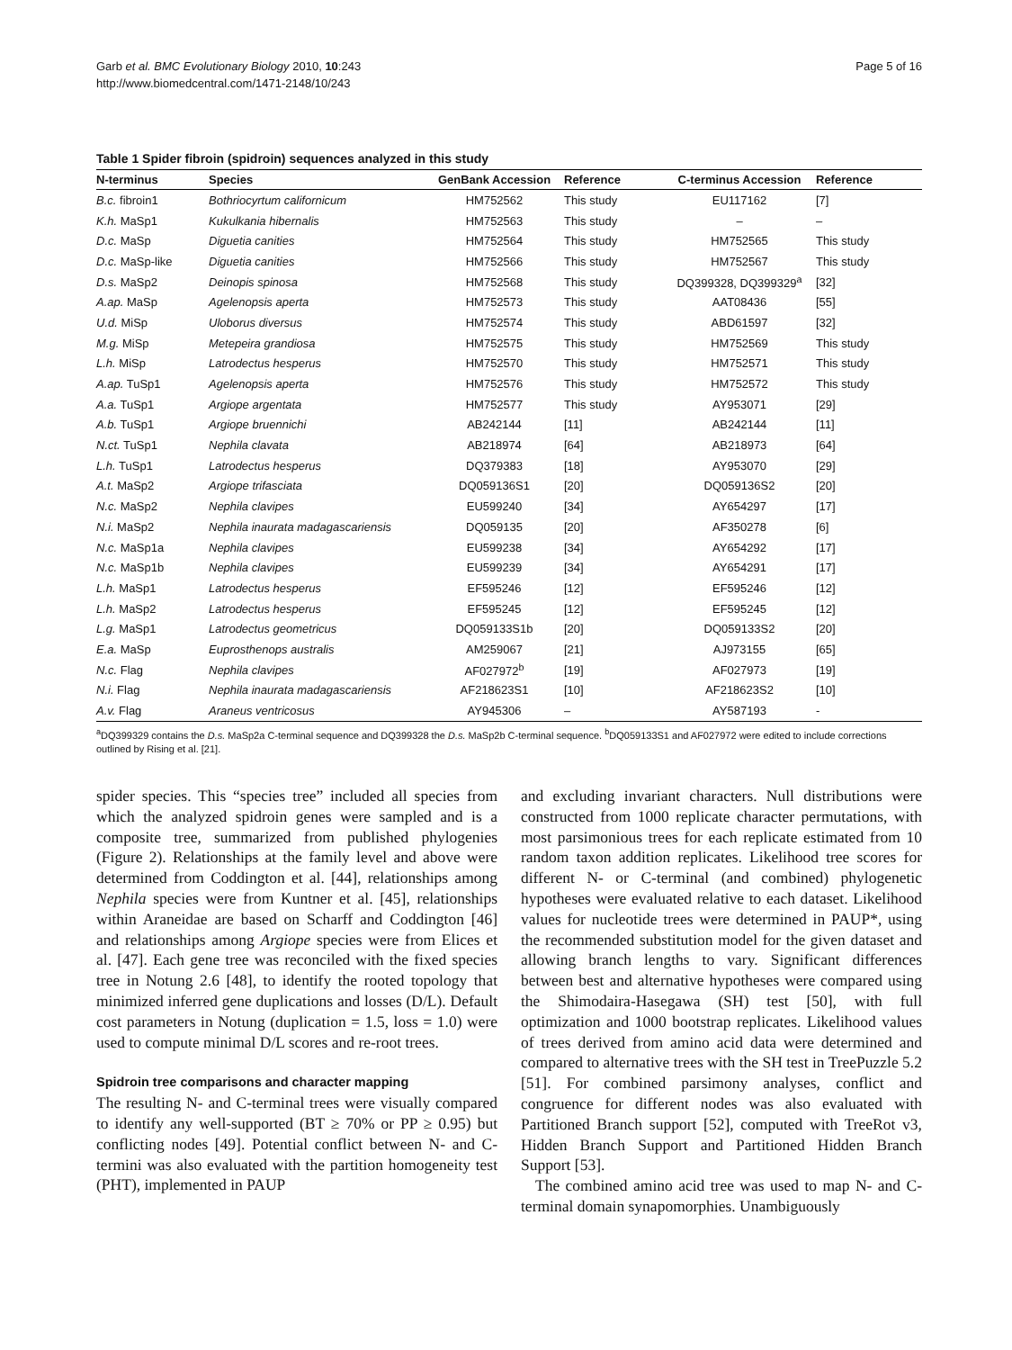Page 5 of 16 Garb et al. BMC Evolutionary Biology 2010, 10:243
http://www.biomedcentral.com/1471-2148/10/243
Table 1 Spider fibroin (spidroin) sequences analyzed in this study
| N-terminus | Species | GenBank Accession | Reference | C-terminus Accession | Reference |
| --- | --- | --- | --- | --- | --- |
| B.c. fibroin1 | Bothriocyrtum californicum | HM752562 | This study | EU117162 | [7] |
| K.h. MaSp1 | Kukulkania hibernalis | HM752563 | This study | – | – |
| D.c. MaSp | Diguetia canities | HM752564 | This study | HM752565 | This study |
| D.c. MaSp-like | Diguetia canities | HM752566 | This study | HM752567 | This study |
| D.s. MaSp2 | Deinopis spinosa | HM752568 | This study | DQ399328, DQ399329<sup>a</sup> | [32] |
| A.ap. MaSp | Agelenopsis aperta | HM752573 | This study | AAT08436 | [55] |
| U.d. MiSp | Uloborus diversus | HM752574 | This study | ABD61597 | [32] |
| M.g. MiSp | Metepeira grandiosa | HM752575 | This study | HM752569 | This study |
| L.h. MiSp | Latrodectus hesperus | HM752570 | This study | HM752571 | This study |
| A.ap. TuSp1 | Agelenopsis aperta | HM752576 | This study | HM752572 | This study |
| A.a. TuSp1 | Argiope argentata | HM752577 | This study | AY953071 | [29] |
| A.b. TuSp1 | Argiope bruennichi | AB242144 | [11] | AB242144 | [11] |
| N.ct. TuSp1 | Nephila clavata | AB218974 | [64] | AB218973 | [64] |
| L.h. TuSp1 | Latrodectus hesperus | DQ379383 | [18] | AY953070 | [29] |
| A.t. MaSp2 | Argiope trifasciata | DQ059136S1 | [20] | DQ059136S2 | [20] |
| N.c. MaSp2 | Nephila clavipes | EU599240 | [34] | AY654297 | [17] |
| N.i. MaSp2 | Nephila inaurata madagascariensis | DQ059135 | [20] | AF350278 | [6] |
| N.c. MaSp1a | Nephila clavipes | EU599238 | [34] | AY654292 | [17] |
| N.c. MaSp1b | Nephila clavipes | EU599239 | [34] | AY654291 | [17] |
| L.h. MaSp1 | Latrodectus hesperus | EF595246 | [12] | EF595246 | [12] |
| L.h. MaSp2 | Latrodectus hesperus | EF595245 | [12] | EF595245 | [12] |
| L.g. MaSp1 | Latrodectus geometricus | DQ059133S1b | [20] | DQ059133S2 | [20] |
| E.a. MaSp | Euprosthenops australis | AM259067 | [21] | AJ973155 | [65] |
| N.c. Flag | Nephila clavipes | AF027972<sup>b</sup> | [19] | AF027973 | [19] |
| N.i. Flag | Nephila inaurata madagascariensis | AF218623S1 | [10] | AF218623S2 | [10] |
| A.v. Flag | Araneus ventricosus | AY945306 | – | AY587193 | - |
<sup>a</sup> DQ399329 contains the D.s. MaSp2a C-terminal sequence and DQ399328 the D.s. MaSp2b C-terminal sequence. <sup>b</sup>DQ059133S1 and AF027972 were edited to include corrections outlined by Rising et al. [21].
spider species. This “species tree” included all species from which the analyzed spidroin genes were sampled and is a composite tree, summarized from published phylogenies (Figure 2). Relationships at the family level and above were determined from Coddington et al. [44], relationships among Nephila species were from Kuntner et al. [45], relationships within Araneidae are based on Scharff and Coddington [46] and relationships among Argiope species were from Elices et al. [47]. Each gene tree was reconciled with the fixed species tree in Notung 2.6 [48], to identify the rooted topology that minimized inferred gene duplications and losses (D/L). Default cost parameters in Notung (duplication = 1.5, loss = 1.0) were used to compute minimal D/L scores and re-root trees.
Spidroin tree comparisons and character mapping
The resulting N- and C-terminal trees were visually compared to identify any well-supported (BT ≥ 70% or PP ≥ 0.95) but conflicting nodes [49]. Potential conflict between N- and C-termini was also evaluated with the partition homogeneity test (PHT), implemented in PAUP
and excluding invariant characters. Null distributions were constructed from 1000 replicate character permutations, with most parsimonious trees for each replicate estimated from 10 random taxon addition replicates. Likelihood tree scores for different N- or C-terminal (and combined) phylogenetic hypotheses were evaluated relative to each dataset. Likelihood values for nucleotide trees were determined in PAUP*, using the recommended substitution model for the given dataset and allowing branch lengths to vary. Significant differences between best and alternative hypotheses were compared using the Shimodaira-Hasegawa (SH) test [50], with full optimization and 1000 bootstrap replicates. Likelihood values of trees derived from amino acid data were determined and compared to alternative trees with the SH test in TreePuzzle 5.2 [51]. For combined parsimony analyses, conflict and congruence for different nodes was also evaluated with Partitioned Branch support [52], computed with TreeRot v3, Hidden Branch Support and Partitioned Hidden Branch Support [53].
The combined amino acid tree was used to map N- and C-terminal domain synapomorphies. Unambiguously